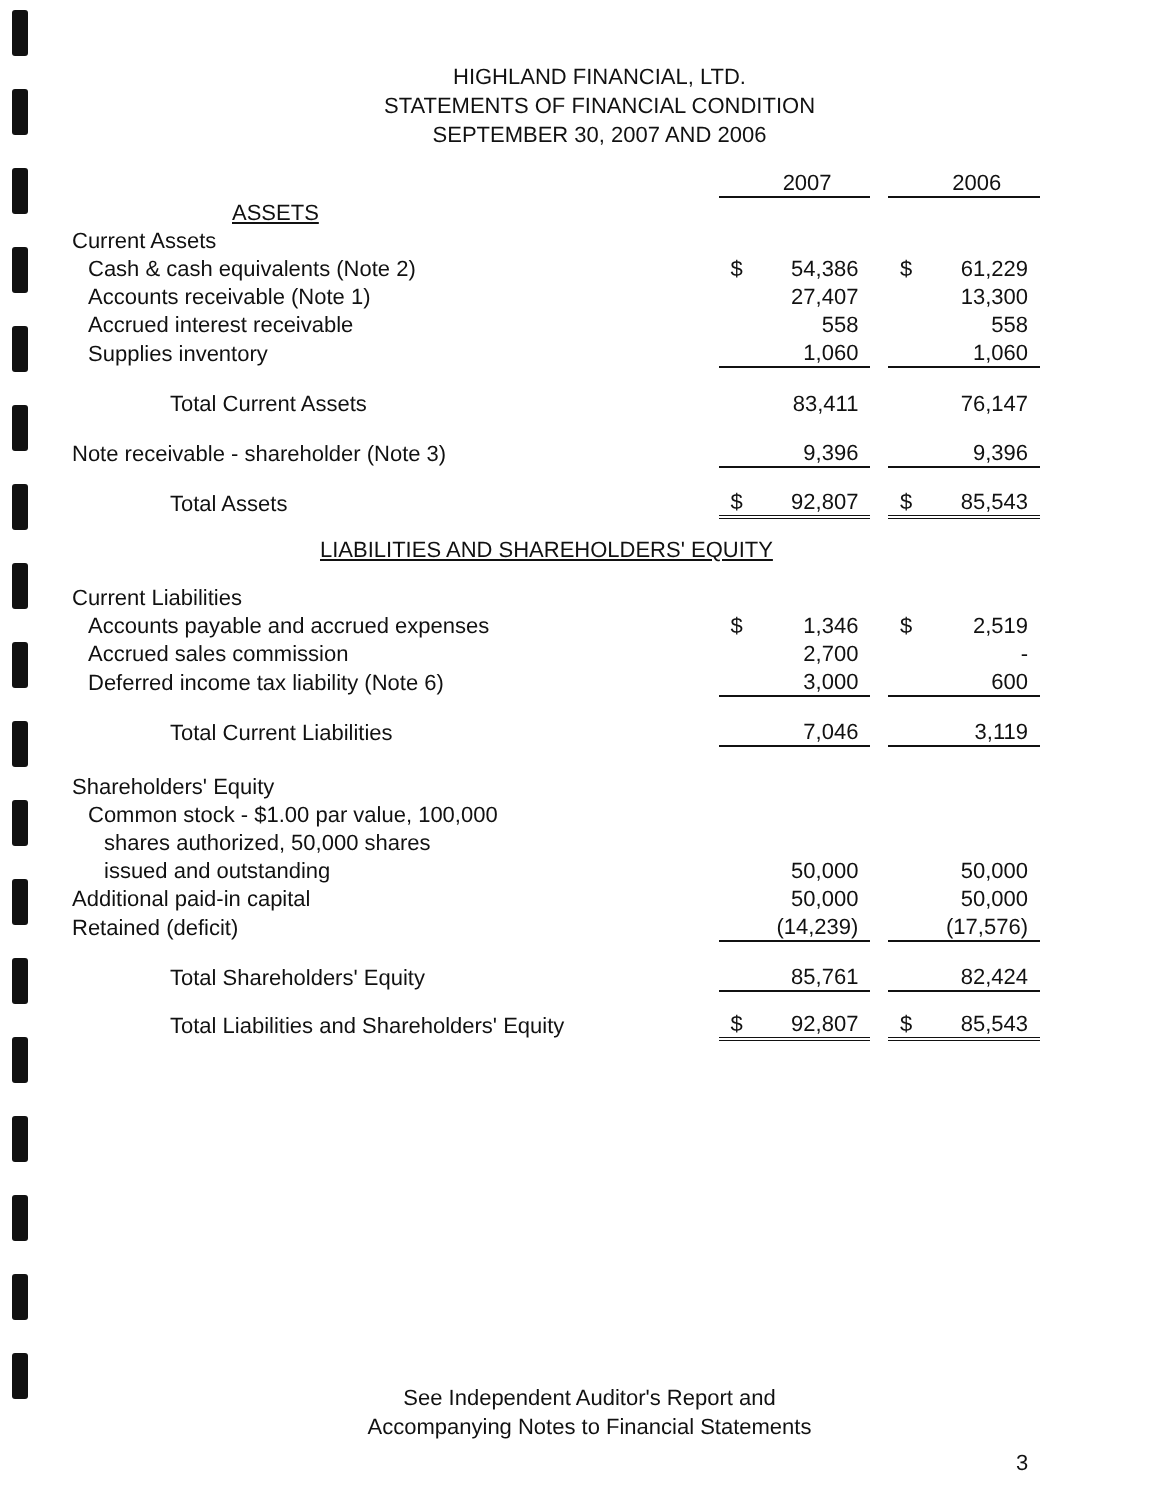HIGHLAND FINANCIAL, LTD.
STATEMENTS OF FINANCIAL CONDITION
SEPTEMBER 30, 2007 AND 2006
| | | 2007 | | | 2006 |
| ASSETS | | | | | |
| Current Assets | | | | | |
| Cash & cash equivalents (Note 2) | $ | 54,386 | | $ | 61,229 |
| Accounts receivable (Note 1) | | 27,407 | | | 13,300 |
| Accrued interest receivable | | 558 | | | 558 |
| Supplies inventory | | 1,060 | | | 1,060 |
| Total Current Assets | | 83,411 | | | 76,147 |
| Note receivable - shareholder (Note 3) | | 9,396 | | | 9,396 |
| Total Assets | $ | 92,807 | | $ | 85,543 |
| LIABILITIES AND SHAREHOLDERS' EQUITY | | | | | |
| Current Liabilities | | | | | |
| Accounts payable and accrued expenses | $ | 1,346 | | $ | 2,519 |
| Accrued sales commission | | 2,700 | | | - |
| Deferred income tax liability (Note 6) | | 3,000 | | | 600 |
| Total Current Liabilities | | 7,046 | | | 3,119 |
| Shareholders' Equity | | | | | |
| Common stock - $1.00 par value, 100,000 | | | | | |
| shares authorized, 50,000 shares | | | | | |
| issued and outstanding | | 50,000 | | | 50,000 |
| Additional paid-in capital | | 50,000 | | | 50,000 |
| Retained (deficit) | | (14,239) | | | (17,576) |
| Total Shareholders' Equity | | 85,761 | | | 82,424 |
| Total Liabilities and Shareholders' Equity | $ | 92,807 | | $ | 85,543 |
See Independent Auditor's Report and
Accompanying Notes to Financial Statements
3